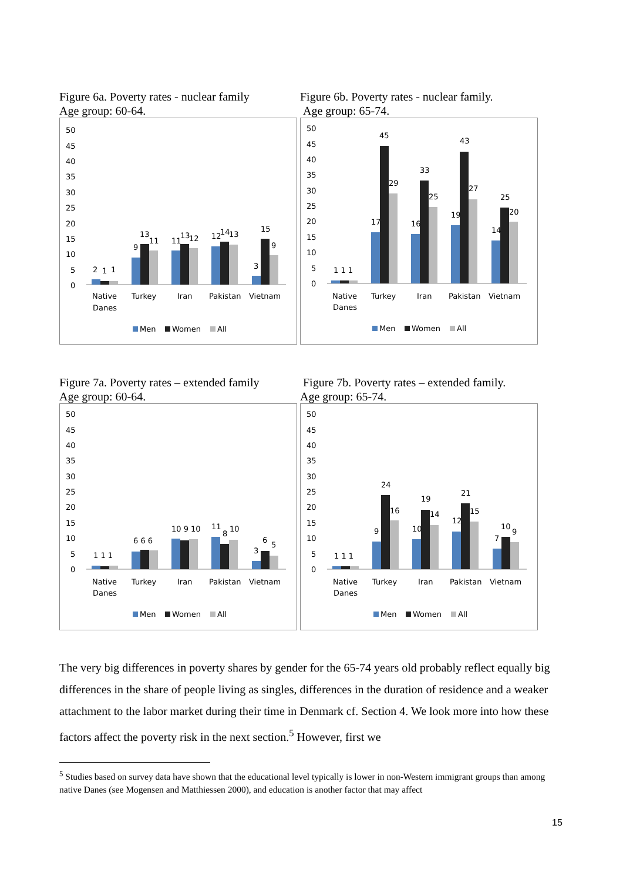Figure 6a. Poverty rates - nuclear family
Age group: 60-64.
50
45
40
35
30
25
20
15
10
5
0
2
1
1
9
13
11
11
13
12
12
14
13
3
15
9
Native
Danes
Turkey
Iran
Pakistan
Vietnam
Men
Women
All
Figure 6b. Poverty rates - nuclear family.
Age group: 65-74.
50
45
40
35
30
25
20
15
10
5
0
1 1 1
17
45
29
16
33
25
19
43
27
14
25
20
Native
Danes
Turkey
Iran
Pakistan
Vietnam
Men
Women
All
Figure 7a. Poverty rates – extended family
Age group: 60-64.
50
45
40
35
30
25
20
15
10
5
0
1 1 1
6 6 6
10 9 10
11
8
10
3
6
5
Native
Danes
Turkey
Iran
Pakistan
Vietnam
Men
Women
All
Figure 7b. Poverty rates – extended family.
Age group: 65-74.
50
45
40
35
30
25
20
15
10
5
0
1 1 1
9
24
16
10
19
14
12
21
15
7
10
9
Native
Danes
Turkey
Iran
Pakistan
Vietnam
Men
Women
All
The very big differences in poverty shares by gender for the 65-74 years old probably reflect equally big differences in the share of people living as singles, differences in the duration of residence and a weaker attachment to the labor market during their time in Denmark cf. Section 4. We look more into how these factors affect the poverty risk in the next section.<sup>5</sup> However, first we
<sup>5</sup> Studies based on survey data have shown that the educational level typically is lower in non-Western immigrant groups than among native Danes (see Mogensen and Matthiessen 2000), and education is another factor that may affect
15